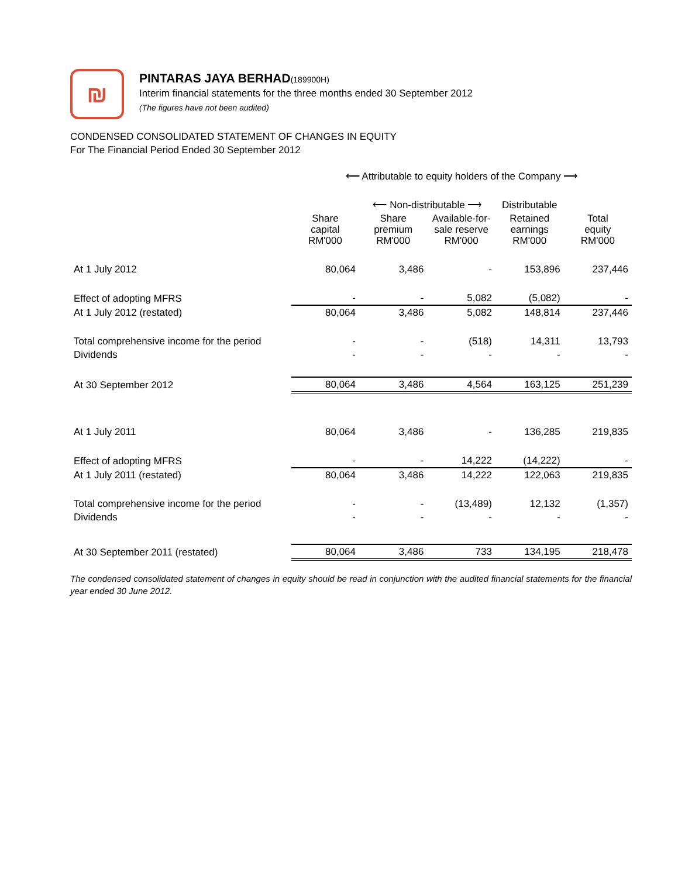₪
PINTARAS JAYA BERHAD(189900H)
Interim financial statements for the three months ended 30 September 2012
(The figures have not been audited)
CONDENSED CONSOLIDATED STATEMENT OF CHANGES IN EQUITY
For The Financial Period Ended 30 September 2012
| | ⟵ Attributable to equity holders of the Company ⟶ | | | | |
| --- | --- | --- | --- | --- | --- |
| | | ⟵ Non-distributable ⟶ | | Distributable | |
| | Share capital RM'000 | Share premium RM'000 | Available-for- sale reserve RM'000 | Retained earnings RM'000 | Total equity RM'000 |
| At 1 July 2012 | 80,064 | 3,486 | - | 153,896 | 237,446 |
| Effect of adopting MFRS | - | - | 5,082 | (5,082) | - |
| At 1 July 2012 (restated) | 80,064 | 3,486 | 5,082 | 148,814 | 237,446 |
| Total comprehensive income for the period | - | - | (518) | 14,311 | 13,793 |
| Dividends | - | - | - | - | - |
| At 30 September 2012 | 80,064 | 3,486 | 4,564 | 163,125 | 251,239 |
| At 1 July 2011 | 80,064 | 3,486 | - | 136,285 | 219,835 |
| Effect of adopting MFRS | - | - | 14,222 | (14,222) | - |
| At 1 July 2011 (restated) | 80,064 | 3,486 | 14,222 | 122,063 | 219,835 |
| Total comprehensive income for the period | - | - | (13,489) | 12,132 | (1,357) |
| Dividends | - | - | - | - | - |
| At 30 September 2011 (restated) | 80,064 | 3,486 | 733 | 134,195 | 218,478 |
The condensed consolidated statement of changes in equity should be read in conjunction with the audited financial statements for the financial year ended 30 June 2012.